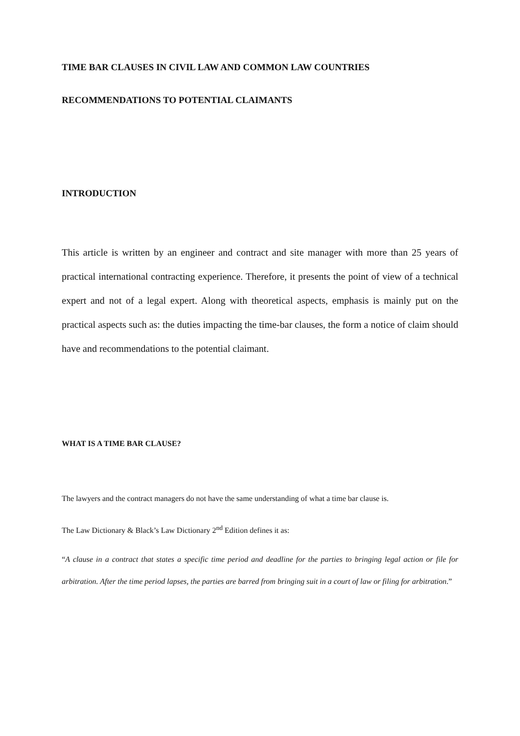TIME BAR CLAUSES IN CIVIL LAW AND COMMON LAW COUNTRIES
RECOMMENDATIONS TO POTENTIAL CLAIMANTS
INTRODUCTION
This article is written by an engineer and contract and site manager with more than 25 years of practical international contracting experience. Therefore, it presents the point of view of a technical expert and not of a legal expert. Along with theoretical aspects, emphasis is mainly put on the practical aspects such as: the duties impacting the time-bar clauses, the form a notice of claim should have and recommendations to the potential claimant.
WHAT IS A TIME BAR CLAUSE?
The lawyers and the contract managers do not have the same understanding of what a time bar clause is.
The Law Dictionary & Black’s Law Dictionary 2<sup>nd</sup> Edition defines it as:
“A clause in a contract that states a specific time period and deadline for the parties to bringing legal action or file for arbitration. After the time period lapses, the parties are barred from bringing suit in a court of law or filing for arbitration.”